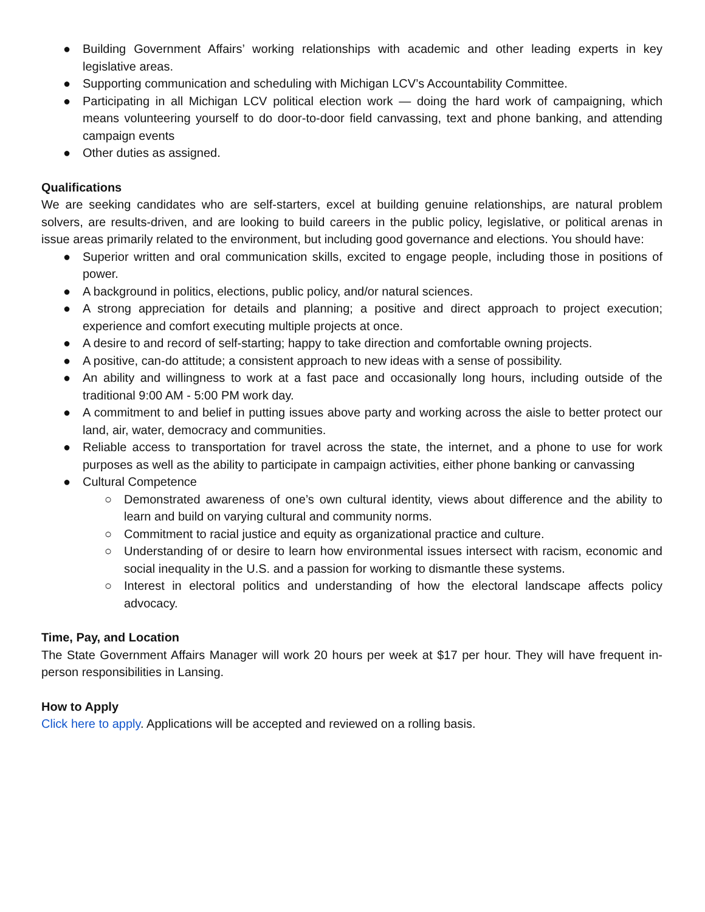● Building Government Affairs’ working relationships with academic and other leading experts in key legislative areas.
● Supporting communication and scheduling with Michigan LCV’s Accountability Committee.
● Participating in all Michigan LCV political election work — doing the hard work of campaigning, which means volunteering yourself to do door-to-door field canvassing, text and phone banking, and attending campaign events
● Other duties as assigned.
Qualifications
We are seeking candidates who are self-starters, excel at building genuine relationships, are natural problem solvers, are results-driven, and are looking to build careers in the public policy, legislative, or political arenas in issue areas primarily related to the environment, but including good governance and elections. You should have:
● Superior written and oral communication skills, excited to engage people, including those in positions of power.
● A background in politics, elections, public policy, and/or natural sciences.
● A strong appreciation for details and planning; a positive and direct approach to project execution; experience and comfort executing multiple projects at once.
● A desire to and record of self-starting; happy to take direction and comfortable owning projects.
● A positive, can-do attitude; a consistent approach to new ideas with a sense of possibility.
● An ability and willingness to work at a fast pace and occasionally long hours, including outside of the traditional 9:00 AM - 5:00 PM work day.
● A commitment to and belief in putting issues above party and working across the aisle to better protect our land, air, water, democracy and communities.
● Reliable access to transportation for travel across the state, the internet, and a phone to use for work purposes as well as the ability to participate in campaign activities, either phone banking or canvassing
● Cultural Competence
○ Demonstrated awareness of one’s own cultural identity, views about difference and the ability to learn and build on varying cultural and community norms.
○ Commitment to racial justice and equity as organizational practice and culture.
○ Understanding of or desire to learn how environmental issues intersect with racism, economic and social inequality in the U.S. and a passion for working to dismantle these systems.
○ Interest in electoral politics and understanding of how the electoral landscape affects policy advocacy.
Time, Pay, and Location
The State Government Affairs Manager will work 20 hours per week at $17 per hour. They will have frequent in-person responsibilities in Lansing.
How to Apply
Click here to apply. Applications will be accepted and reviewed on a rolling basis.